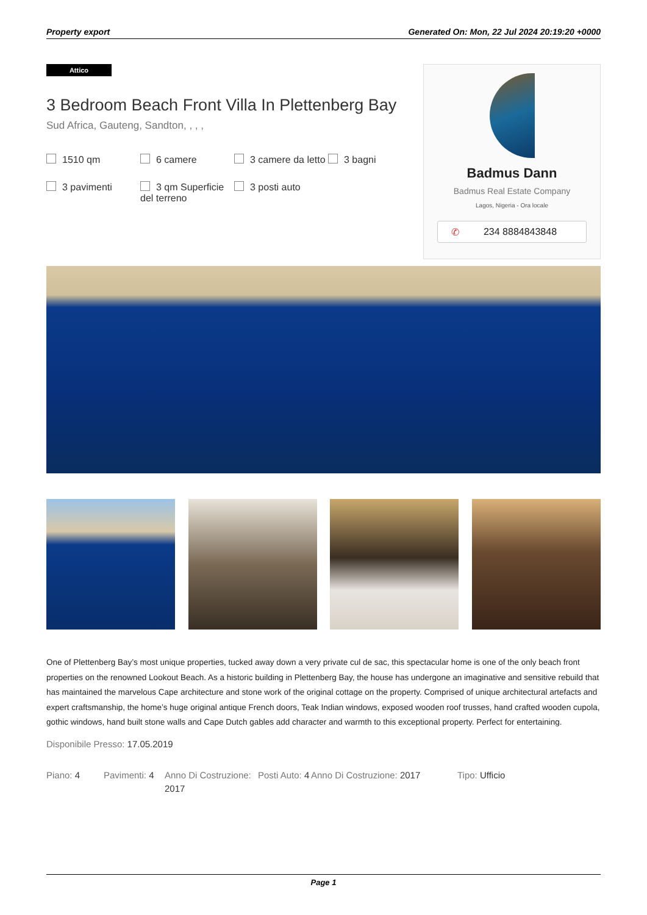Property export Generated On: Mon, 22 Jul 2024 20:19:20 +0000
Attico
3 Bedroom Beach Front Villa In Plettenberg Bay
Sud Africa, Gauteng, Sandton, , , ,
1510 qm
6 camere
3 camere da letto
3 bagni
3 pavimenti
3 qm Superficie del terreno
3 posti auto
Badmus Dann
Badmus Real Estate Company
Lagos, Nigeria - Ora locale
✆ 234 8884843848
One of Plettenberg Bay’s most unique properties, tucked away down a very private cul de sac, this spectacular home is one of the only beach front properties on the renowned Lookout Beach. As a historic building in Plettenberg Bay, the house has undergone an imaginative and sensitive rebuild that has maintained the marvelous Cape architecture and stone work of the original cottage on the property. Comprised of unique architectural artefacts and expert craftsmanship, the home’s huge original antique French doors, Teak Indian windows, exposed wooden roof trusses, hand crafted wooden cupola, gothic windows, hand built stone walls and Cape Dutch gables add character and warmth to this exceptional property. Perfect for entertaining.
Disponibile Presso: 17.05.2019
Piano: 4
Pavimenti: 4
Anno Di Costruzione: 2017
Posti Auto: 4
Anno Di Costruzione: 2017
Tipo: Ufficio
Page 1